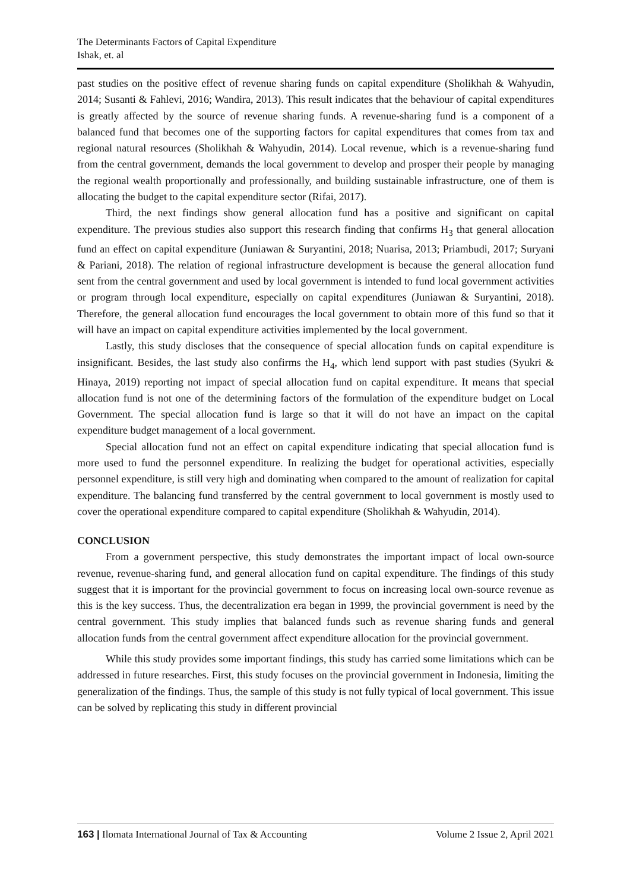The Determinants Factors of Capital Expenditure
Ishak, et. al
past studies on the positive effect of revenue sharing funds on capital expenditure (Sholikhah & Wahyudin, 2014; Susanti & Fahlevi, 2016; Wandira, 2013). This result indicates that the behaviour of capital expenditures is greatly affected by the source of revenue sharing funds. A revenue-sharing fund is a component of a balanced fund that becomes one of the supporting factors for capital expenditures that comes from tax and regional natural resources (Sholikhah & Wahyudin, 2014). Local revenue, which is a revenue-sharing fund from the central government, demands the local government to develop and prosper their people by managing the regional wealth proportionally and professionally, and building sustainable infrastructure, one of them is allocating the budget to the capital expenditure sector (Rifai, 2017).
Third, the next findings show general allocation fund has a positive and significant on capital expenditure. The previous studies also support this research finding that confirms H<sub>3</sub> that general allocation fund an effect on capital expenditure (Juniawan & Suryantini, 2018; Nuarisa, 2013; Priambudi, 2017; Suryani & Pariani, 2018). The relation of regional infrastructure development is because the general allocation fund sent from the central government and used by local government is intended to fund local government activities or program through local expenditure, especially on capital expenditures (Juniawan & Suryantini, 2018). Therefore, the general allocation fund encourages the local government to obtain more of this fund so that it will have an impact on capital expenditure activities implemented by the local government.
Lastly, this study discloses that the consequence of special allocation funds on capital expenditure is insignificant. Besides, the last study also confirms the H<sub>4</sub>, which lend support with past studies (Syukri & Hinaya, 2019) reporting not impact of special allocation fund on capital expenditure. It means that special allocation fund is not one of the determining factors of the formulation of the expenditure budget on Local Government. The special allocation fund is large so that it will do not have an impact on the capital expenditure budget management of a local government.
Special allocation fund not an effect on capital expenditure indicating that special allocation fund is more used to fund the personnel expenditure. In realizing the budget for operational activities, especially personnel expenditure, is still very high and dominating when compared to the amount of realization for capital expenditure. The balancing fund transferred by the central government to local government is mostly used to cover the operational expenditure compared to capital expenditure (Sholikhah & Wahyudin, 2014).
CONCLUSION
From a government perspective, this study demonstrates the important impact of local own-source revenue, revenue-sharing fund, and general allocation fund on capital expenditure. The findings of this study suggest that it is important for the provincial government to focus on increasing local own-source revenue as this is the key success. Thus, the decentralization era began in 1999, the provincial government is need by the central government. This study implies that balanced funds such as revenue sharing funds and general allocation funds from the central government affect expenditure allocation for the provincial government.
While this study provides some important findings, this study has carried some limitations which can be addressed in future researches. First, this study focuses on the provincial government in Indonesia, limiting the generalization of the findings. Thus, the sample of this study is not fully typical of local government. This issue can be solved by replicating this study in different provincial
163 | Ilomata International Journal of Tax & Accounting Volume 2 Issue 2, April 2021